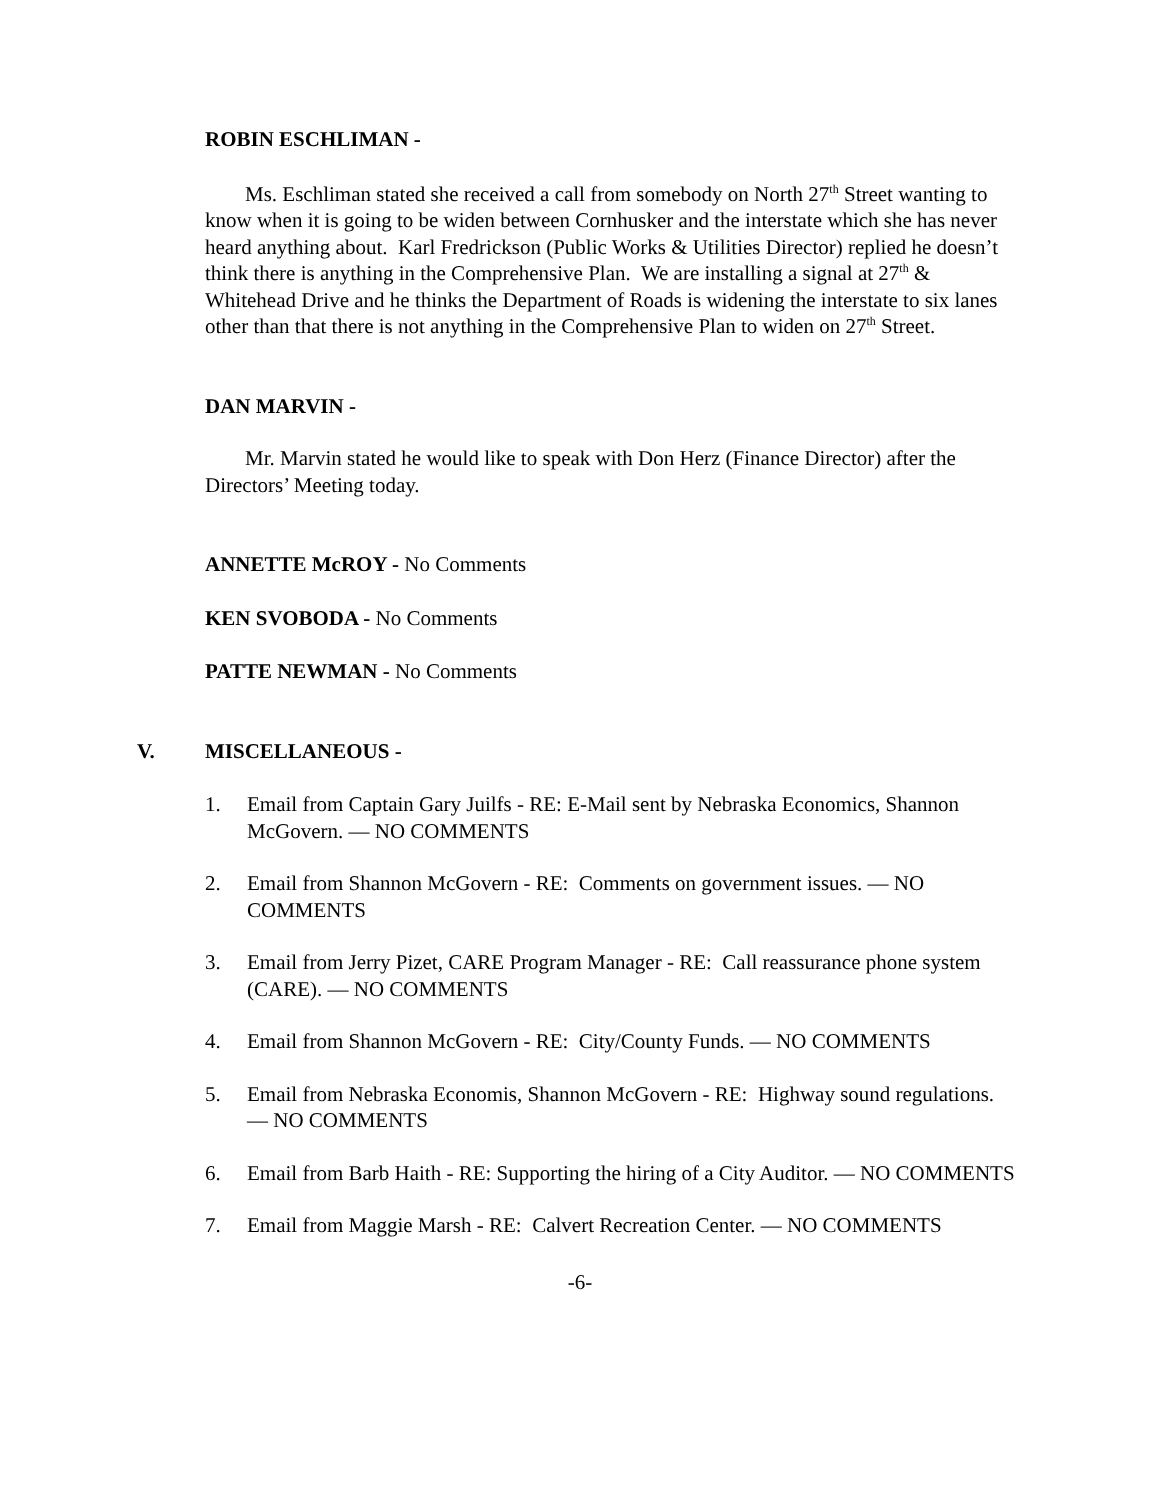ROBIN ESCHLIMAN -
Ms. Eschliman stated she received a call from somebody on North 27<sup>th</sup> Street wanting to know when it is going to be widen between Cornhusker and the interstate which she has never heard anything about. Karl Fredrickson (Public Works & Utilities Director) replied he doesn’t think there is anything in the Comprehensive Plan. We are installing a signal at 27<sup>th</sup> & Whitehead Drive and he thinks the Department of Roads is widening the interstate to six lanes other than that there is not anything in the Comprehensive Plan to widen on 27<sup>th</sup> Street.
DAN MARVIN -
Mr. Marvin stated he would like to speak with Don Herz (Finance Director) after the Directors’ Meeting today.
ANNETTE McROY - No Comments
KEN SVOBODA - No Comments
PATTE NEWMAN - No Comments
V. MISCELLANEOUS -
1. Email from Captain Gary Juilfs - RE: E-Mail sent by Nebraska Economics, Shannon McGovern. — NO COMMENTS
2. Email from Shannon McGovern - RE: Comments on government issues. — NO COMMENTS
3. Email from Jerry Pizet, CARE Program Manager - RE: Call reassurance phone system (CARE). — NO COMMENTS
4. Email from Shannon McGovern - RE: City/County Funds. — NO COMMENTS
5. Email from Nebraska Economis, Shannon McGovern - RE: Highway sound regulations. — NO COMMENTS
6. Email from Barb Haith - RE: Supporting the hiring of a City Auditor. — NO COMMENTS
7. Email from Maggie Marsh - RE: Calvert Recreation Center. — NO COMMENTS
-6-